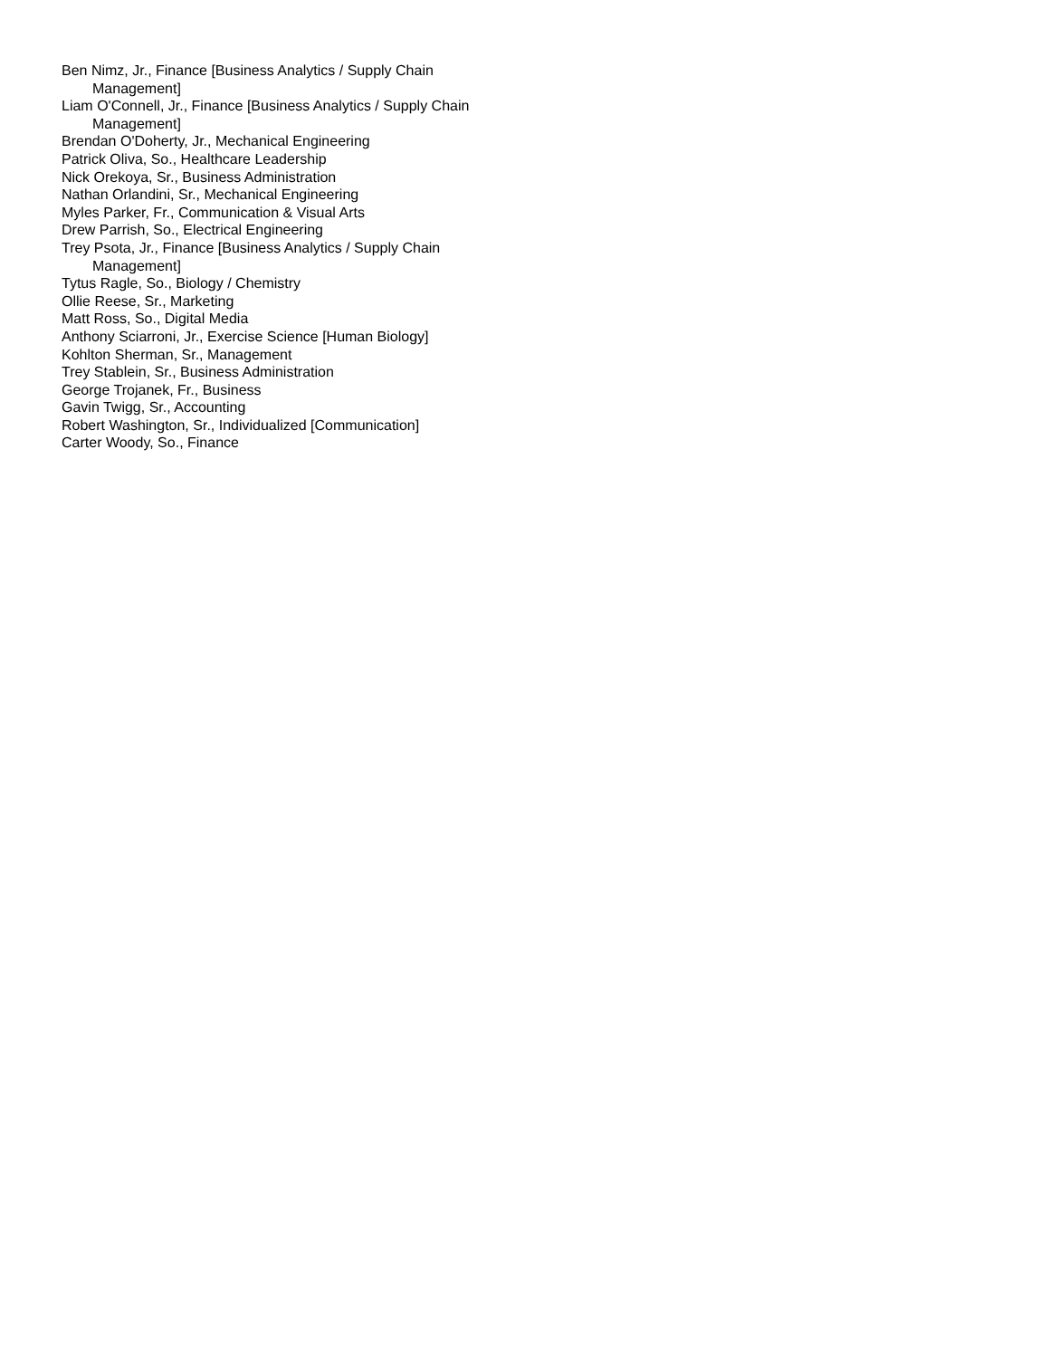Ben Nimz, Jr., Finance [Business Analytics / Supply Chain Management]
Liam O'Connell, Jr., Finance [Business Analytics / Supply Chain Management]
Brendan O'Doherty, Jr., Mechanical Engineering
Patrick Oliva, So., Healthcare Leadership
Nick Orekoya, Sr., Business Administration
Nathan Orlandini, Sr., Mechanical Engineering
Myles Parker, Fr., Communication & Visual Arts
Drew Parrish, So., Electrical Engineering
Trey Psota, Jr., Finance [Business Analytics / Supply Chain Management]
Tytus Ragle, So., Biology / Chemistry
Ollie Reese, Sr., Marketing
Matt Ross, So., Digital Media
Anthony Sciarroni, Jr., Exercise Science [Human Biology]
Kohlton Sherman, Sr., Management
Trey Stablein, Sr., Business Administration
George Trojanek, Fr., Business
Gavin Twigg, Sr., Accounting
Robert Washington, Sr., Individualized [Communication]
Carter Woody, So., Finance